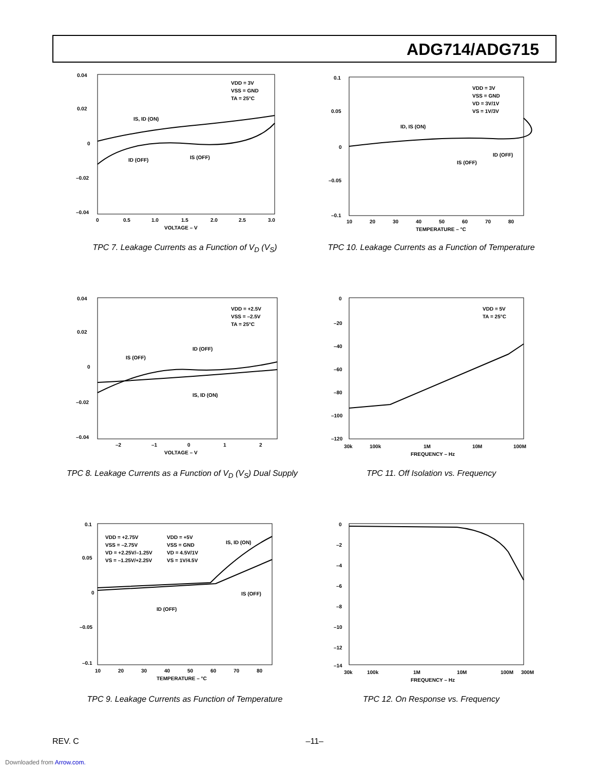ADG714/ADG715
0.04
0.02
0
–0.02
–0.04
0
0.5
1.0
1.5
2.0
2.5
3.0
VOLTAGE – V
VDD = 3V
VSS = GND
TA = 25°C
IS, ID (ON)
ID (OFF)
IS (OFF)
TPC 7. Leakage Currents as a Function of V<sub>D</sub> (V<sub>S</sub>)
0.1
0.05
0
–0.05
–0.1
10
20
30
40
50
60
70
80
TEMPERATURE – °C
VDD = 3V
VSS = GND
VD = 3V/1V
VS = 1V/3V
ID, IS (ON)
IS (OFF)
ID (OFF)
TPC 10. Leakage Currents as a Function of Temperature
0.04
0.02
0
–0.02
–0.04
–2
–1
0
1
2
VOLTAGE – V
VDD = +2.5V
VSS = –2.5V
TA = 25°C
IS (OFF)
ID (OFF)
IS, ID (ON)
TPC 8. Leakage Currents as a Function of V<sub>D</sub> (V<sub>S</sub>) Dual Supply
0
–20
–40
–60
–80
–100
–120
30k
100k
1M
10M
100M
FREQUENCY – Hz
VDD = 5V
TA = 25°C
TPC 11. Off Isolation vs. Frequency
0.1
0.05
0
–0.05
–0.1
10
20
30
40
50
60
70
80
TEMPERATURE – °C
VDD = +2.75V
VSS = –2.75V
VD = +2.25V/–1.25V
VS = –1.25V/+2.25V
VDD = +5V
VSS = GND
VD = 4.5V/1V
VS = 1V/4.5V
IS, ID (ON)
IS (OFF)
ID (OFF)
TPC 9. Leakage Currents as Function of Temperature
0
–2
–4
–6
–8
–10
–12
–14
30k
100k
1M
10M
100M
300M
FREQUENCY – Hz
TPC 12. On Response vs. Frequency
REV. C –11–
Downloaded from Arrow.com.